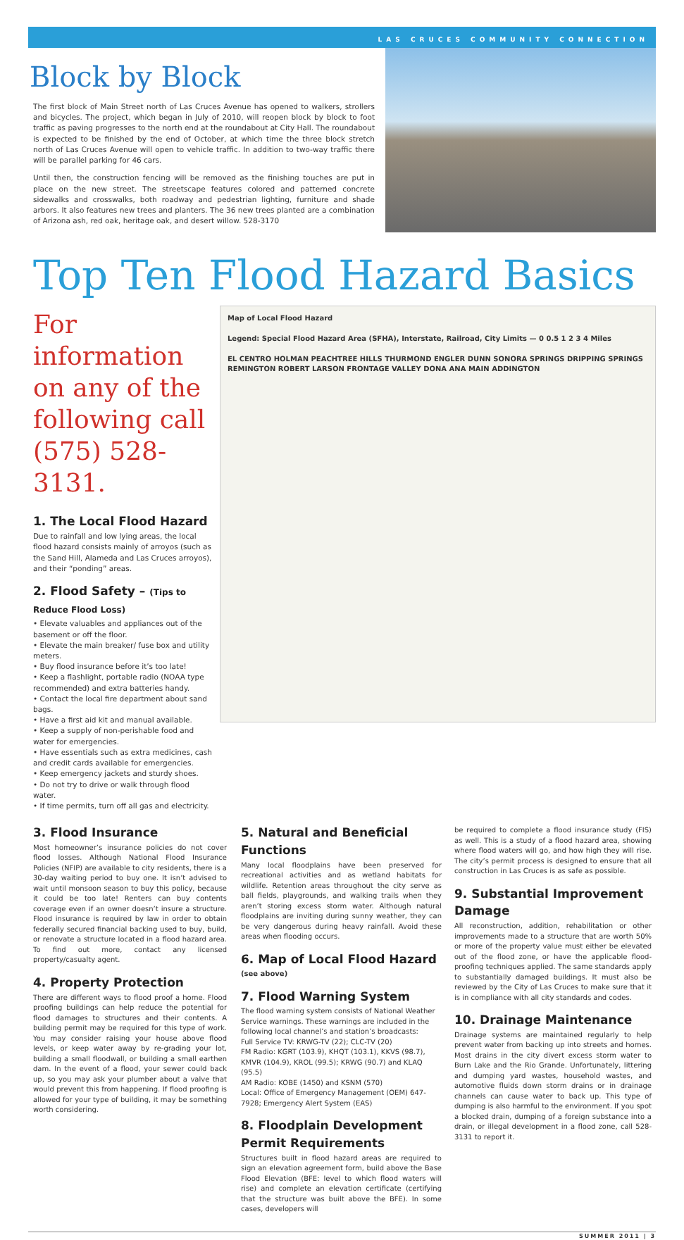LAS CRUCES COMMUNITY CONNECTION
Block by Block
The first block of Main Street north of Las Cruces Avenue has opened to walkers, strollers and bicycles. The project, which began in July of 2010, will reopen block by block to foot traffic as paving progresses to the north end at the roundabout at City Hall. The roundabout is expected to be finished by the end of October, at which time the three block stretch north of Las Cruces Avenue will open to vehicle traffic. In addition to two-way traffic there will be parallel parking for 46 cars.
Until then, the construction fencing will be removed as the finishing touches are put in place on the new street. The streetscape features colored and patterned concrete sidewalks and crosswalks, both roadway and pedestrian lighting, furniture and shade arbors. It also features new trees and planters. The 36 new trees planted are a combination of Arizona ash, red oak, heritage oak, and desert willow. 528-3170
Top Ten Flood Hazard Basics
For information on any of the following call (575) 528-3131.
1. The Local Flood Hazard
Due to rainfall and low lying areas, the local flood hazard consists mainly of arroyos (such as the Sand Hill, Alameda and Las Cruces arroyos), and their “ponding” areas.
2. Flood Safety – (Tips to Reduce Flood Loss)
• Elevate valuables and appliances out of the basement or off the floor.
• Elevate the main breaker/ fuse box and utility meters.
• Buy flood insurance before it’s too late!
• Keep a flashlight, portable radio (NOAA type recommended) and extra batteries handy.
• Contact the local fire department about sand bags.
• Have a first aid kit and manual available.
• Keep a supply of non-perishable food and water for emergencies.
• Have essentials such as extra medicines, cash and credit cards available for emergencies.
• Keep emergency jackets and sturdy shoes.
• Do not try to drive or walk through flood water.
• If time permits, turn off all gas and electricity.
Map of Local Flood Hazard
Legend: Special Flood Hazard Area (SFHA), Interstate, Railroad, City Limits — 0 0.5 1 2 3 4 Miles
EL CENTRO HOLMAN PEACHTREE HILLS THURMOND ENGLER DUNN SONORA SPRINGS DRIPPING SPRINGS REMINGTON ROBERT LARSON FRONTAGE VALLEY DONA ANA MAIN ADDINGTON
3. Flood Insurance
Most homeowner’s insurance policies do not cover flood losses. Although National Flood Insurance Policies (NFIP) are available to city residents, there is a 30-day waiting period to buy one. It isn’t advised to wait until monsoon season to buy this policy, because it could be too late! Renters can buy contents coverage even if an owner doesn’t insure a structure. Flood insurance is required by law in order to obtain federally secured financial backing used to buy, build, or renovate a structure located in a flood hazard area. To find out more, contact any licensed property/casualty agent.
4. Property Protection
There are different ways to flood proof a home. Flood proofing buildings can help reduce the potential for flood damages to structures and their contents. A building permit may be required for this type of work. You may consider raising your house above flood levels, or keep water away by re-grading your lot, building a small floodwall, or building a small earthen dam. In the event of a flood, your sewer could back up, so you may ask your plumber about a valve that would prevent this from happening. If flood proofing is allowed for your type of building, it may be something worth considering.
5. Natural and Beneficial Functions
Many local floodplains have been preserved for recreational activities and as wetland habitats for wildlife. Retention areas throughout the city serve as ball fields, playgrounds, and walking trails when they aren’t storing excess storm water. Although natural floodplains are inviting during sunny weather, they can be very dangerous during heavy rainfall. Avoid these areas when flooding occurs.
6. Map of Local Flood Hazard
(see above)
7. Flood Warning System
The flood warning system consists of National Weather Service warnings. These warnings are included in the following local channel’s and station’s broadcasts:
Full Service TV: KRWG-TV (22); CLC-TV (20)
FM Radio: KGRT (103.9), KHQT (103.1), KKVS (98.7), KMVR (104.9), KROL (99.5); KRWG (90.7) and KLAQ (95.5)
AM Radio: KOBE (1450) and KSNM (570)
Local: Office of Emergency Management (OEM) 647-7928; Emergency Alert System (EAS)
8. Floodplain Development Permit Requirements
Structures built in flood hazard areas are required to sign an elevation agreement form, build above the Base Flood Elevation (BFE: level to which flood waters will rise) and complete an elevation certificate (certifying that the structure was built above the BFE). In some cases, developers will
be required to complete a flood insurance study (FIS) as well. This is a study of a flood hazard area, showing where flood waters will go, and how high they will rise. The city’s permit process is designed to ensure that all construction in Las Cruces is as safe as possible.
9. Substantial Improvement Damage
All reconstruction, addition, rehabilitation or other improvements made to a structure that are worth 50% or more of the property value must either be elevated out of the flood zone, or have the applicable flood-proofing techniques applied. The same standards apply to substantially damaged buildings. It must also be reviewed by the City of Las Cruces to make sure that it is in compliance with all city standards and codes.
10. Drainage Maintenance
Drainage systems are maintained regularly to help prevent water from backing up into streets and homes. Most drains in the city divert excess storm water to Burn Lake and the Rio Grande. Unfortunately, littering and dumping yard wastes, household wastes, and automotive fluids down storm drains or in drainage channels can cause water to back up. This type of dumping is also harmful to the environment. If you spot a blocked drain, dumping of a foreign substance into a drain, or illegal development in a flood zone, call 528-3131 to report it.
SUMMER 2011 | 3